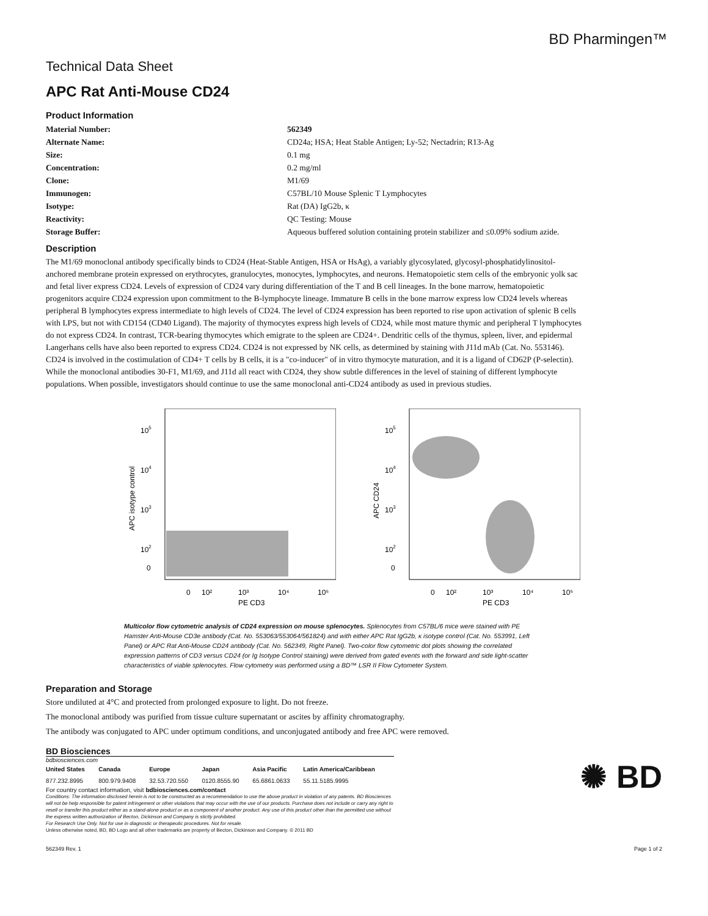BD Pharmingen™
Technical Data Sheet
APC Rat Anti-Mouse CD24
Product Information
| Material Number: | 562349 |
| Alternate Name: | CD24a; HSA; Heat Stable Antigen; Ly-52; Nectadrin; R13-Ag |
| Size: | 0.1 mg |
| Concentration: | 0.2 mg/ml |
| Clone: | M1/69 |
| Immunogen: | C57BL/10 Mouse Splenic T Lymphocytes |
| Isotype: | Rat (DA) IgG2b, κ |
| Reactivity: | QC Testing: Mouse |
| Storage Buffer: | Aqueous buffered solution containing protein stabilizer and ≤0.09% sodium azide. |
Description
The M1/69 monoclonal antibody specifically binds to CD24 (Heat-Stable Antigen, HSA or HsAg), a variably glycosylated, glycosyl-phosphatidylinositol-anchored membrane protein expressed on erythrocytes, granulocytes, monocytes, lymphocytes, and neurons. Hematopoietic stem cells of the embryonic yolk sac and fetal liver express CD24. Levels of expression of CD24 vary during differentiation of the T and B cell lineages. In the bone marrow, hematopoietic progenitors acquire CD24 expression upon commitment to the B-lymphocyte lineage. Immature B cells in the bone marrow express low CD24 levels whereas peripheral B lymphocytes express intermediate to high levels of CD24. The level of CD24 expression has been reported to rise upon activation of splenic B cells with LPS, but not with CD154 (CD40 Ligand). The majority of thymocytes express high levels of CD24, while most mature thymic and peripheral T lymphocytes do not express CD24. In contrast, TCR-bearing thymocytes which emigrate to the spleen are CD24+. Dendritic cells of the thymus, spleen, liver, and epidermal Langerhans cells have also been reported to express CD24. CD24 is not expressed by NK cells, as determined by staining with J11d mAb (Cat. No. 553146). CD24 is involved in the costimulation of CD4+ T cells by B cells, it is a "co-inducer" of in vitro thymocyte maturation, and it is a ligand of CD62P (P-selectin). While the monoclonal antibodies 30-F1, M1/69, and J11d all react with CD24, they show subtle differences in the level of staining of different lymphocyte populations. When possible, investigators should continue to use the same monoclonal anti-CD24 antibody as used in previous studies.
105
104
103
102
0
APC isotype control
0
10²
10³
10⁴
10⁵
PE CD3
105
104
103
102
0
APC CD24
0
10²
10³
10⁴
10⁵
PE CD3
Multicolor flow cytometric analysis of CD24 expression on mouse splenocytes. Splenocytes from C57BL/6 mice were stained with PE Hamster Anti-Mouse CD3e antibody (Cat. No. 553063/553064/561824) and with either APC Rat IgG2b, κ isotype control (Cat. No. 553991, Left Panel) or APC Rat Anti-Mouse CD24 antibody (Cat. No. 562349, Right Panel). Two-color flow cytometric dot plots showing the correlated expression patterns of CD3 versus CD24 (or Ig Isotype Control staining) were derived from gated events with the forward and side light-scatter characteristics of viable splenocytes. Flow cytometry was performed using a BD™ LSR II Flow Cytometer System.
Preparation and Storage
Store undiluted at 4°C and protected from prolonged exposure to light. Do not freeze.
The monoclonal antibody was purified from tissue culture supernatant or ascites by affinity chromatography.
The antibody was conjugated to APC under optimum conditions, and unconjugated antibody and free APC were removed.
BD Biosciences
bdbiosciences.com
| United States | Canada | Europe | Japan | Asia Pacific | Latin America/Caribbean |
| 877.232.8995 | 800.979.9408 | 32.53.720.550 | 0120.8555.90 | 65.6861.0633 | 55.11.5185.9995 |
For country contact information, visit bdbiosciences.com/contact
Conditions: The information disclosed herein is not to be constructed as a recommendation to use the above product in violation of any patents. BD Biosciences will not be help responsible for patent infringement or other violations that may occur with the use of our products. Purchase does not include or carry any right to resell or transfer this product either as a stand-alone product or as a component of another product. Any use of this product other than the permitted use without the express written authorization of Becton, Dickinson and Company is stictly prohibited.
For Research Use Only. Not for use in diagnostic or therapeutic procedures. Not for resale.
Unless otherwise noted, BD, BD Logo and all other trademarks are property of Becton, Dickinson and Company. © 2011 BD
✺ BD
562349 Rev. 1 Page 1 of 2